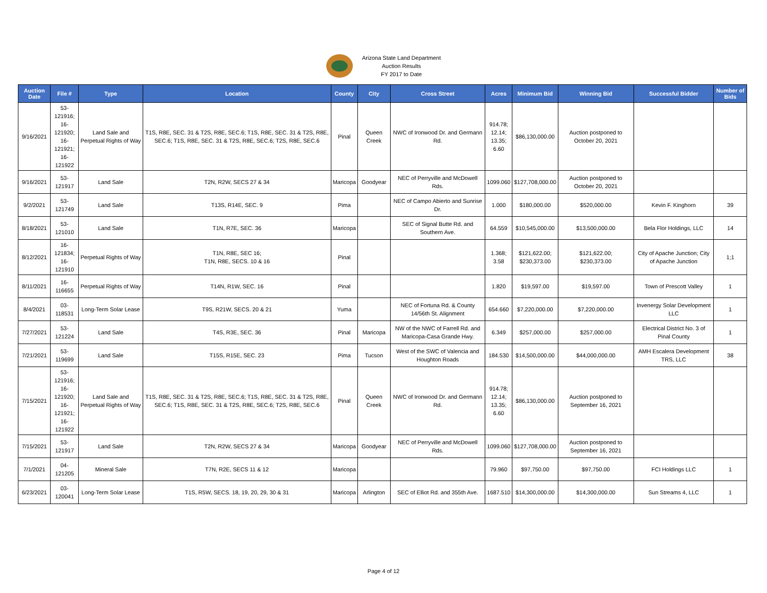Arizona State Land Department
Auction Results
FY 2017 to Date
| Auction Date | File # | Type | Location | County | City | Cross Street | Acres | Minimum Bid | Winning Bid | Successful Bidder | Number of Bids |
| --- | --- | --- | --- | --- | --- | --- | --- | --- | --- | --- | --- |
| 9/16/2021 | 53-121916; 16-121920; 16-121921; 16-121922 | Land Sale and Perpetual Rights of Way | T1S, R8E, SEC. 31 & T2S, R8E, SEC.6; T1S, R8E, SEC. 31 & T2S, R8E, SEC.6; T1S, R8E, SEC. 31 & T2S, R8E, SEC.6; T2S, R8E, SEC.6 | Pinal | Queen Creek | NWC of Ironwood Dr. and Germann Rd. | 914.78; 12.14; 13.35; 6.60 | $86,130,000.00 | Auction postponed to October 20, 2021 | | |
| 9/16/2021 | 53-121917 | Land Sale | T2N, R2W, SECS 27 & 34 | Maricopa | Goodyear | NEC of Perryville and McDowell Rds. | 1099.060 | $127,708,000.00 | Auction postponed to October 20, 2021 | | |
| 9/2/2021 | 53-121749 | Land Sale | T13S, R14E, SEC. 9 | Pima | | NEC of Campo Abierto and Sunrise Dr. | 1.000 | $180,000.00 | $520,000.00 | Kevin F. Kinghorn | 39 |
| 8/18/2021 | 53-121010 | Land Sale | T1N, R7E, SEC. 36 | Maricopa | | SEC of Signal Butte Rd. and Southern Ave. | 64.559 | $10,545,000.00 | $13,500,000.00 | Bela Flor Holdings, LLC | 14 |
| 8/12/2021 | 16-121834; 16-121910 | Perpetual Rights of Way | T1N, R8E, SEC 16; T1N, R8E, SECS. 10 & 16 | Pinal | | | 1.368; 3.58 | $121,622.00; $230,373.00 | $121,622.00; $230,373.00 | City of Apache Junction; City of Apache Junction | 1;1 |
| 8/11/2021 | 16-116655 | Perpetual Rights of Way | T14N, R1W, SEC. 16 | Pinal | | | 1.820 | $19,597.00 | $19,597.00 | Town of Prescott Valley | 1 |
| 8/4/2021 | 03-118531 | Long-Term Solar Lease | T9S, R21W, SECS. 20 & 21 | Yuma | | NEC of Fortuna Rd. & County 14/56th St. Alignment | 654.660 | $7,220,000.00 | $7,220,000.00 | Invenergy Solar Development LLC | 1 |
| 7/27/2021 | 53-121224 | Land Sale | T4S, R3E, SEC. 36 | Pinal | Maricopa | NW of the NWC of Farrell Rd. and Maricopa-Casa Grande Hwy. | 6.349 | $257,000.00 | $257,000.00 | Electrical District No. 3 of Pinal County | 1 |
| 7/21/2021 | 53-119699 | Land Sale | T15S, R15E, SEC. 23 | Pima | Tucson | West of the SWC of Valencia and Houghton Roads | 184.530 | $14,500,000.00 | $44,000,000.00 | AMH Escalera Development TRS, LLC | 38 |
| 7/15/2021 | 53-121916; 16-121920; 16-121921; 16-121922 | Land Sale and Perpetual Rights of Way | T1S, R8E, SEC. 31 & T2S, R8E, SEC.6; T1S, R8E, SEC. 31 & T2S, R8E, SEC.6; T1S, R8E, SEC. 31 & T2S, R8E, SEC.6; T2S, R8E, SEC.6 | Pinal | Queen Creek | NWC of Ironwood Dr. and Germann Rd. | 914.78; 12.14; 13.35; 6.60 | $86,130,000.00 | Auction postponed to September 16, 2021 | | |
| 7/15/2021 | 53-121917 | Land Sale | T2N, R2W, SECS 27 & 34 | Maricopa | Goodyear | NEC of Perryville and McDowell Rds. | 1099.060 | $127,708,000.00 | Auction postponed to September 16, 2021 | | |
| 7/1/2021 | 04-121205 | Mineral Sale | T7N, R2E, SECS 11 & 12 | Maricopa | | | 79.960 | $97,750.00 | $97,750.00 | FCI Holdings LLC | 1 |
| 6/23/2021 | 03-120041 | Long-Term Solar Lease | T1S, R5W, SECS. 18, 19, 20, 29, 30 & 31 | Maricopa | Arlington | SEC of Elliot Rd. and 355th Ave. | 1687.510 | $14,300,000.00 | $14,300,000.00 | Sun Streams 4, LLC | 1 |
Page 4 of 12